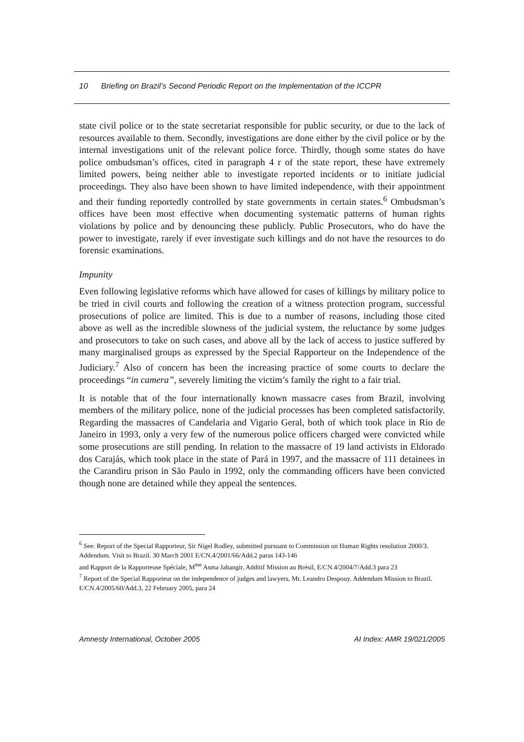10 Briefing on Brazil’s Second Periodic Report on the Implementation of the ICCPR
state civil police or to the state secretariat responsible for public security, or due to the lack of resources available to them. Secondly, investigations are done either by the civil police or by the internal investigations unit of the relevant police force. Thirdly, though some states do have police ombudsman’s offices, cited in paragraph 4 r of the state report, these have extremely limited powers, being neither able to investigate reported incidents or to initiate judicial proceedings. They also have been shown to have limited independence, with their appointment and their funding reportedly controlled by state governments in certain states.<sup>6</sup> Ombudsman’s offices have been most effective when documenting systematic patterns of human rights violations by police and by denouncing these publicly. Public Prosecutors, who do have the power to investigate, rarely if ever investigate such killings and do not have the resources to do forensic examinations.
Impunity
Even following legislative reforms which have allowed for cases of killings by military police to be tried in civil courts and following the creation of a witness protection program, successful prosecutions of police are limited. This is due to a number of reasons, including those cited above as well as the incredible slowness of the judicial system, the reluctance by some judges and prosecutors to take on such cases, and above all by the lack of access to justice suffered by many marginalised groups as expressed by the Special Rapporteur on the Independence of the Judiciary.<sup>7</sup> Also of concern has been the increasing practice of some courts to declare the proceedings “in camera”, severely limiting the victim’s family the right to a fair trial.
It is notable that of the four internationally known massacre cases from Brazil, involving members of the military police, none of the judicial processes has been completed satisfactorily. Regarding the massacres of Candelaria and Vigario Geral, both of which took place in Rio de Janeiro in 1993, only a very few of the numerous police officers charged were convicted while some prosecutions are still pending. In relation to the massacre of 19 land activists in Eldorado dos Carajás, which took place in the state of Pará in 1997, and the massacre of 111 detainees in the Carandiru prison in São Paulo in 1992, only the commanding officers have been convicted though none are detained while they appeal the sentences.
<sup>6</sup> See: Report of the Special Rapporteur, Sir Nigel Rodley, submitted pursuant to Commission on Human Rights resolution 2000/3. Addendum. Visit to Brazil. 30 March 2001 E/CN.4/2001/66/Add.2 paras 143-146
and Rapport de la Rapporteuse Spéciale, M<sup>me</sup> Asma Jahangir, Additif Mission au Brésil, E/CN.4/2004/7/Add.3 para 23
<sup>7</sup> Report of the Special Rapporteur on the independence of judges and lawyers, Mr. Leandro Despouy. Addendum Mission to Brazil. E/CN.4/2005/60/Add.3, 22 February 2005, para 24
Amnesty International, October 2005 AI Index: AMR 19/021/2005